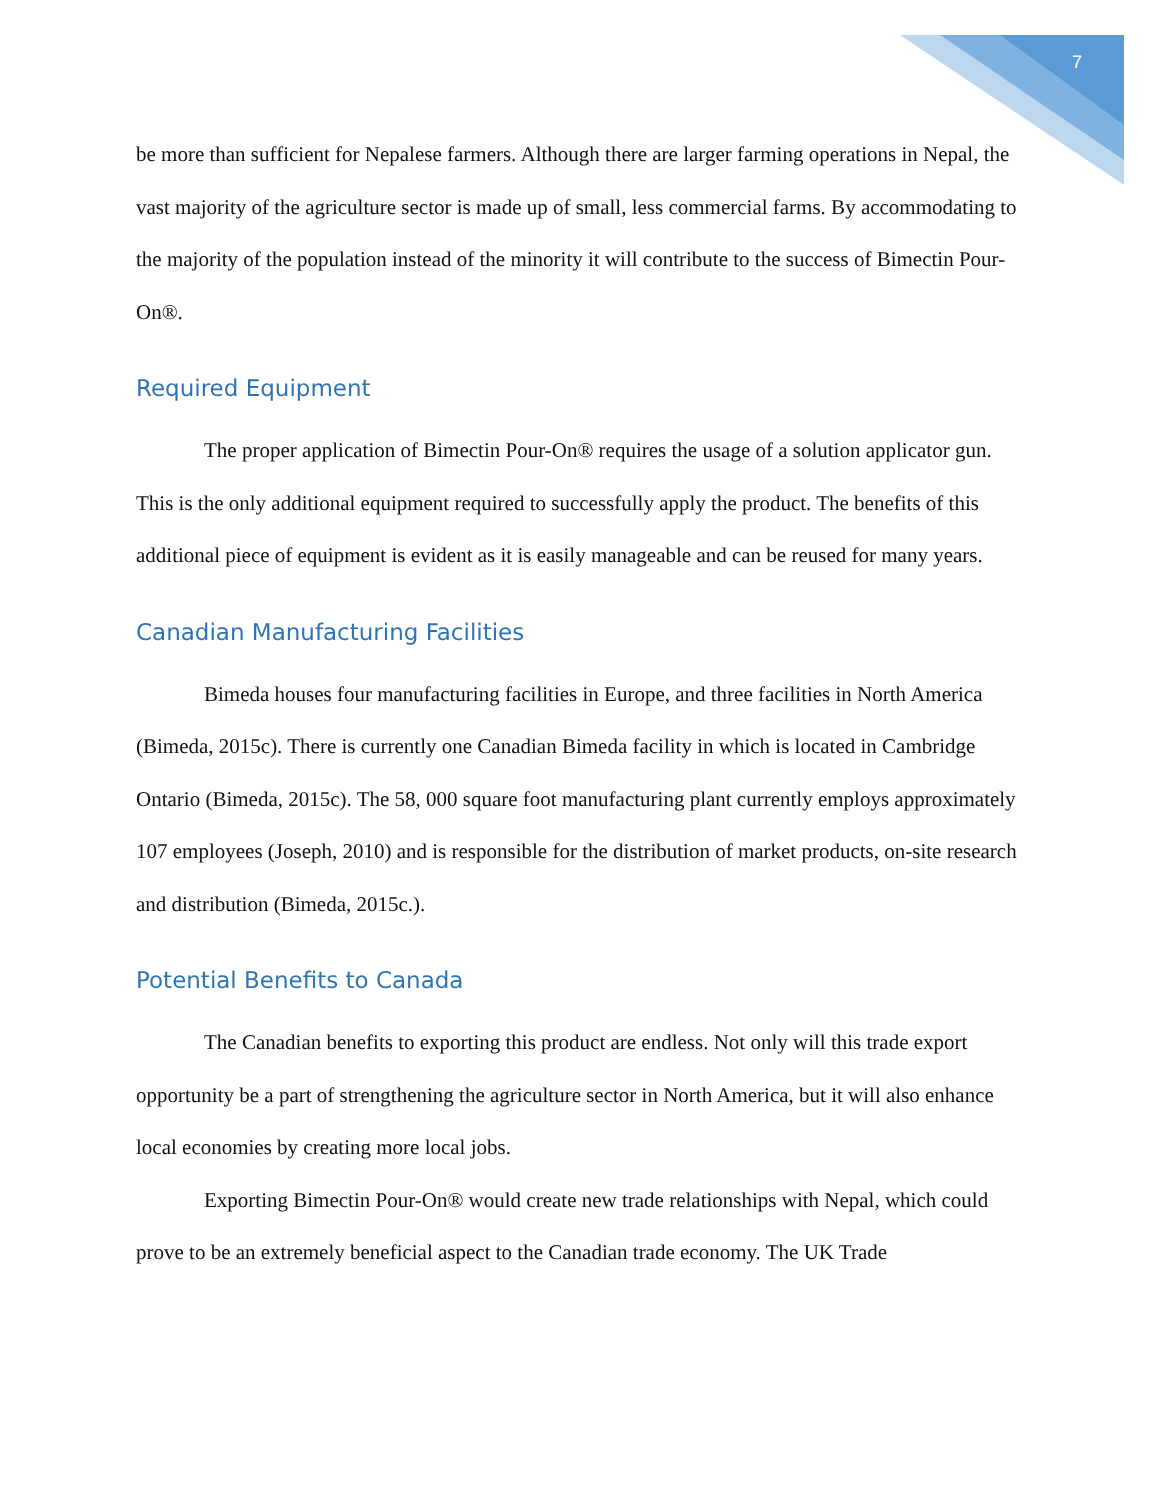7
be more than sufficient for Nepalese farmers. Although there are larger farming operations in Nepal, the vast majority of the agriculture sector is made up of small, less commercial farms. By accommodating to the majority of the population instead of the minority it will contribute to the success of Bimectin Pour-On®.
Required Equipment
The proper application of Bimectin Pour-On® requires the usage of a solution applicator gun. This is the only additional equipment required to successfully apply the product. The benefits of this additional piece of equipment is evident as it is easily manageable and can be reused for many years.
Canadian Manufacturing Facilities
Bimeda houses four manufacturing facilities in Europe, and three facilities in North America (Bimeda, 2015c). There is currently one Canadian Bimeda facility in which is located in Cambridge Ontario (Bimeda, 2015c). The 58, 000 square foot manufacturing plant currently employs approximately 107 employees (Joseph, 2010) and is responsible for the distribution of market products, on-site research and distribution (Bimeda, 2015c.).
Potential Benefits to Canada
The Canadian benefits to exporting this product are endless. Not only will this trade export opportunity be a part of strengthening the agriculture sector in North America, but it will also enhance local economies by creating more local jobs.
Exporting Bimectin Pour-On® would create new trade relationships with Nepal, which could prove to be an extremely beneficial aspect to the Canadian trade economy. The UK Trade